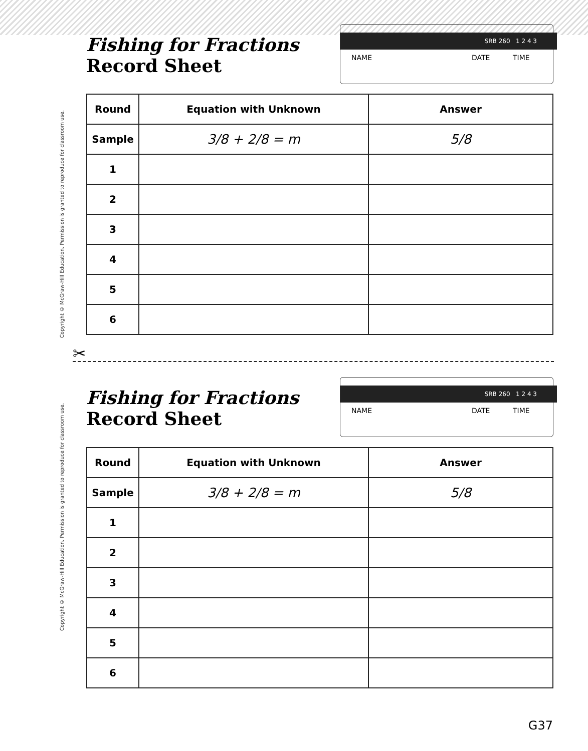Copyright © McGraw-Hill Education. Permission is granted to reproduce for classroom use.
Copyright © McGraw-Hill Education. Permission is granted to reproduce for classroom use.
Fishing for Fractions
Record Sheet
SRB 260 1 2 4 3
NAME DATE TIME
| Round | Equation with Unknown | Answer |
| --- | --- | --- |
| Sample | 3/8 + 2/8 = m | 5/8 |
| 1 | | |
| 2 | | |
| 3 | | |
| 4 | | |
| 5 | | |
| 6 | | |
✂
Fishing for Fractions
Record Sheet
SRB 260 1 2 4 3
NAME DATE TIME
| Round | Equation with Unknown | Answer |
| --- | --- | --- |
| Sample | 3/8 + 2/8 = m | 5/8 |
| 1 | | |
| 2 | | |
| 3 | | |
| 4 | | |
| 5 | | |
| 6 | | |
G37